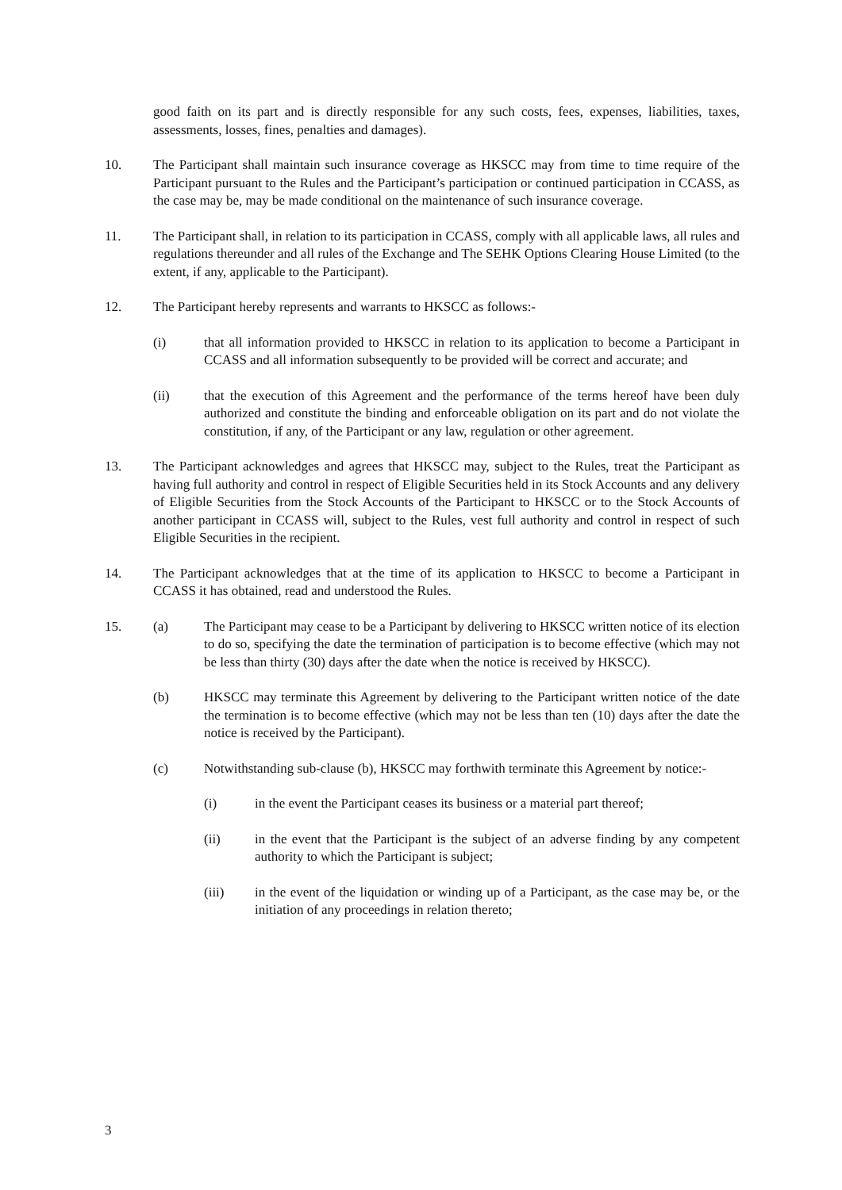good faith on its part and is directly responsible for any such costs, fees, expenses, liabilities, taxes, assessments, losses, fines, penalties and damages).
10. The Participant shall maintain such insurance coverage as HKSCC may from time to time require of the Participant pursuant to the Rules and the Participant’s participation or continued participation in CCASS, as the case may be, may be made conditional on the maintenance of such insurance coverage.
11. The Participant shall, in relation to its participation in CCASS, comply with all applicable laws, all rules and regulations thereunder and all rules of the Exchange and The SEHK Options Clearing House Limited (to the extent, if any, applicable to the Participant).
12. The Participant hereby represents and warrants to HKSCC as follows:-
(i) that all information provided to HKSCC in relation to its application to become a Participant in CCASS and all information subsequently to be provided will be correct and accurate; and
(ii) that the execution of this Agreement and the performance of the terms hereof have been duly authorized and constitute the binding and enforceable obligation on its part and do not violate the constitution, if any, of the Participant or any law, regulation or other agreement.
13. The Participant acknowledges and agrees that HKSCC may, subject to the Rules, treat the Participant as having full authority and control in respect of Eligible Securities held in its Stock Accounts and any delivery of Eligible Securities from the Stock Accounts of the Participant to HKSCC or to the Stock Accounts of another participant in CCASS will, subject to the Rules, vest full authority and control in respect of such Eligible Securities in the recipient.
14. The Participant acknowledges that at the time of its application to HKSCC to become a Participant in CCASS it has obtained, read and understood the Rules.
15. (a) The Participant may cease to be a Participant by delivering to HKSCC written notice of its election to do so, specifying the date the termination of participation is to become effective (which may not be less than thirty (30) days after the date when the notice is received by HKSCC).
(b) HKSCC may terminate this Agreement by delivering to the Participant written notice of the date the termination is to become effective (which may not be less than ten (10) days after the date the notice is received by the Participant).
(c) Notwithstanding sub-clause (b), HKSCC may forthwith terminate this Agreement by notice:-
(i) in the event the Participant ceases its business or a material part thereof;
(ii) in the event that the Participant is the subject of an adverse finding by any competent authority to which the Participant is subject;
(iii) in the event of the liquidation or winding up of a Participant, as the case may be, or the initiation of any proceedings in relation thereto;
3